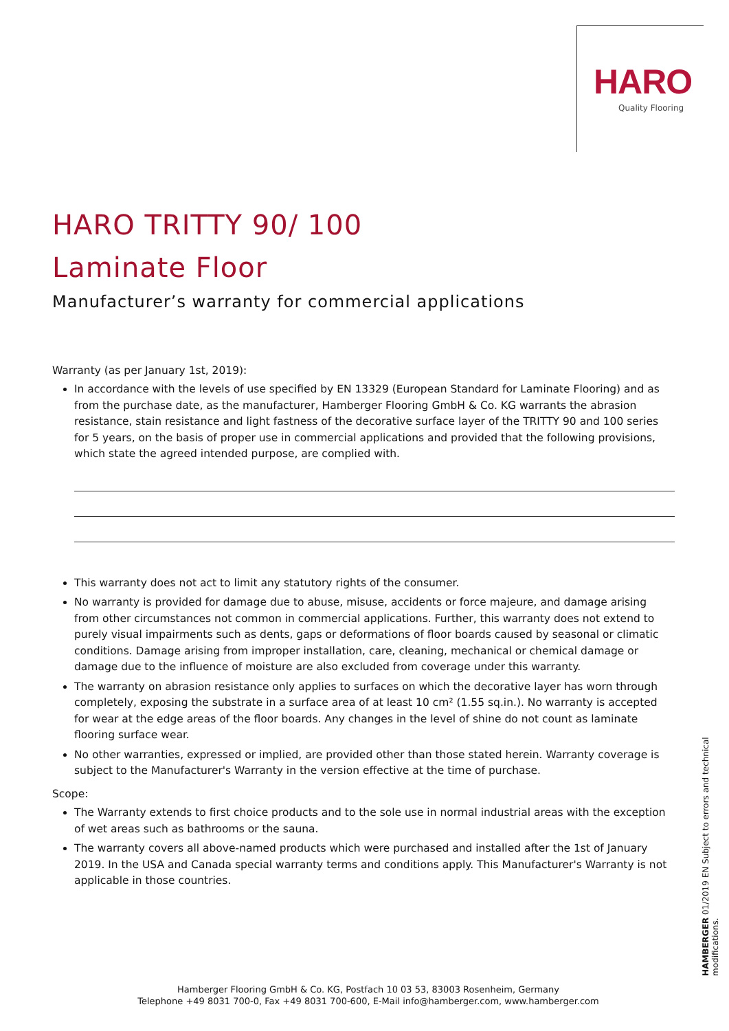HARO
Quality Flooring
HARO TRITTY 90/ 100
Laminate Floor
Manufacturer’s warranty for commercial applications
Warranty (as per January 1st, 2019):
In accordance with the levels of use specified by EN 13329 (European Standard for Laminate Flooring) and as from the purchase date, as the manufacturer, Hamberger Flooring GmbH & Co. KG warrants the abrasion resistance, stain resistance and light fastness of the decorative surface layer of the TRITTY 90 and 100 series for 5 years, on the basis of proper use in commercial applications and provided that the following provisions, which state the agreed intended purpose, are complied with.
This warranty does not act to limit any statutory rights of the consumer.
No warranty is provided for damage due to abuse, misuse, accidents or force majeure, and damage arising from other circumstances not common in commercial applications. Further, this warranty does not extend to purely visual impairments such as dents, gaps or deformations of floor boards caused by seasonal or climatic conditions. Damage arising from improper installation, care, cleaning, mechanical or chemical damage or damage due to the influence of moisture are also excluded from coverage under this warranty.
The warranty on abrasion resistance only applies to surfaces on which the decorative layer has worn through completely, exposing the substrate in a surface area of at least 10 cm² (1.55 sq.in.). No warranty is accepted for wear at the edge areas of the floor boards. Any changes in the level of shine do not count as laminate flooring surface wear.
No other warranties, expressed or implied, are provided other than those stated herein. Warranty coverage is subject to the Manufacturer's Warranty in the version effective at the time of purchase.
Scope:
The Warranty extends to first choice products and to the sole use in normal industrial areas with the exception of wet areas such as bathrooms or the sauna.
The warranty covers all above-named products which were purchased and installed after the 1st of January 2019. In the USA and Canada special warranty terms and conditions apply. This Manufacturer's Warranty is not applicable in those countries.
HAMBERGER 01/2019 EN Subject to errors and technical modifications.
Hamberger Flooring GmbH & Co. KG, Postfach 10 03 53, 83003 Rosenheim, Germany
Telephone +49 8031 700-0, Fax +49 8031 700-600, E-Mail info@hamberger.com, www.hamberger.com